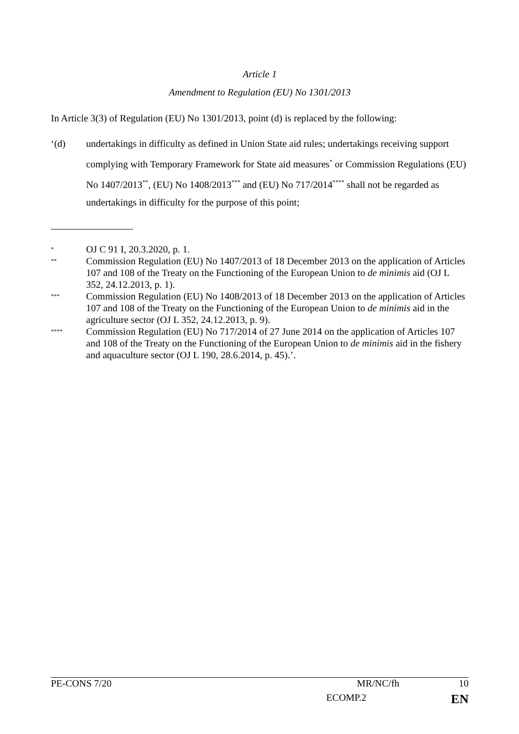Article 1
Amendment to Regulation (EU) No 1301/2013
In Article 3(3) of Regulation (EU) No 1301/2013, point (d) is replaced by the following:
‘(d) undertakings in difficulty as defined in Union State aid rules; undertakings receiving support complying with Temporary Framework for State aid measures<sup>*</sup> or Commission Regulations (EU) No 1407/2013<sup>**</sup>, (EU) No 1408/2013<sup>***</sup> and (EU) No 717/2014<sup>****</sup> shall not be regarded as undertakings in difficulty for the purpose of this point;
*
OJ C 91 I, 20.3.2020, p. 1.
**
Commission Regulation (EU) No 1407/2013 of 18 December 2013 on the application of Articles 107 and 108 of the Treaty on the Functioning of the European Union to de minimis aid (OJ L 352, 24.12.2013, p. 1).
***
Commission Regulation (EU) No 1408/2013 of 18 December 2013 on the application of Articles 107 and 108 of the Treaty on the Functioning of the European Union to de minimis aid in the agriculture sector (OJ L 352, 24.12.2013, p. 9).
****
Commission Regulation (EU) No 717/2014 of 27 June 2014 on the application of Articles 107 and 108 of the Treaty on the Functioning of the European Union to de minimis aid in the fishery and aquaculture sector (OJ L 190, 28.6.2014, p. 45).’.
PE-CONS 7/20 MR/NC/fh 10
ECOMP.2 EN